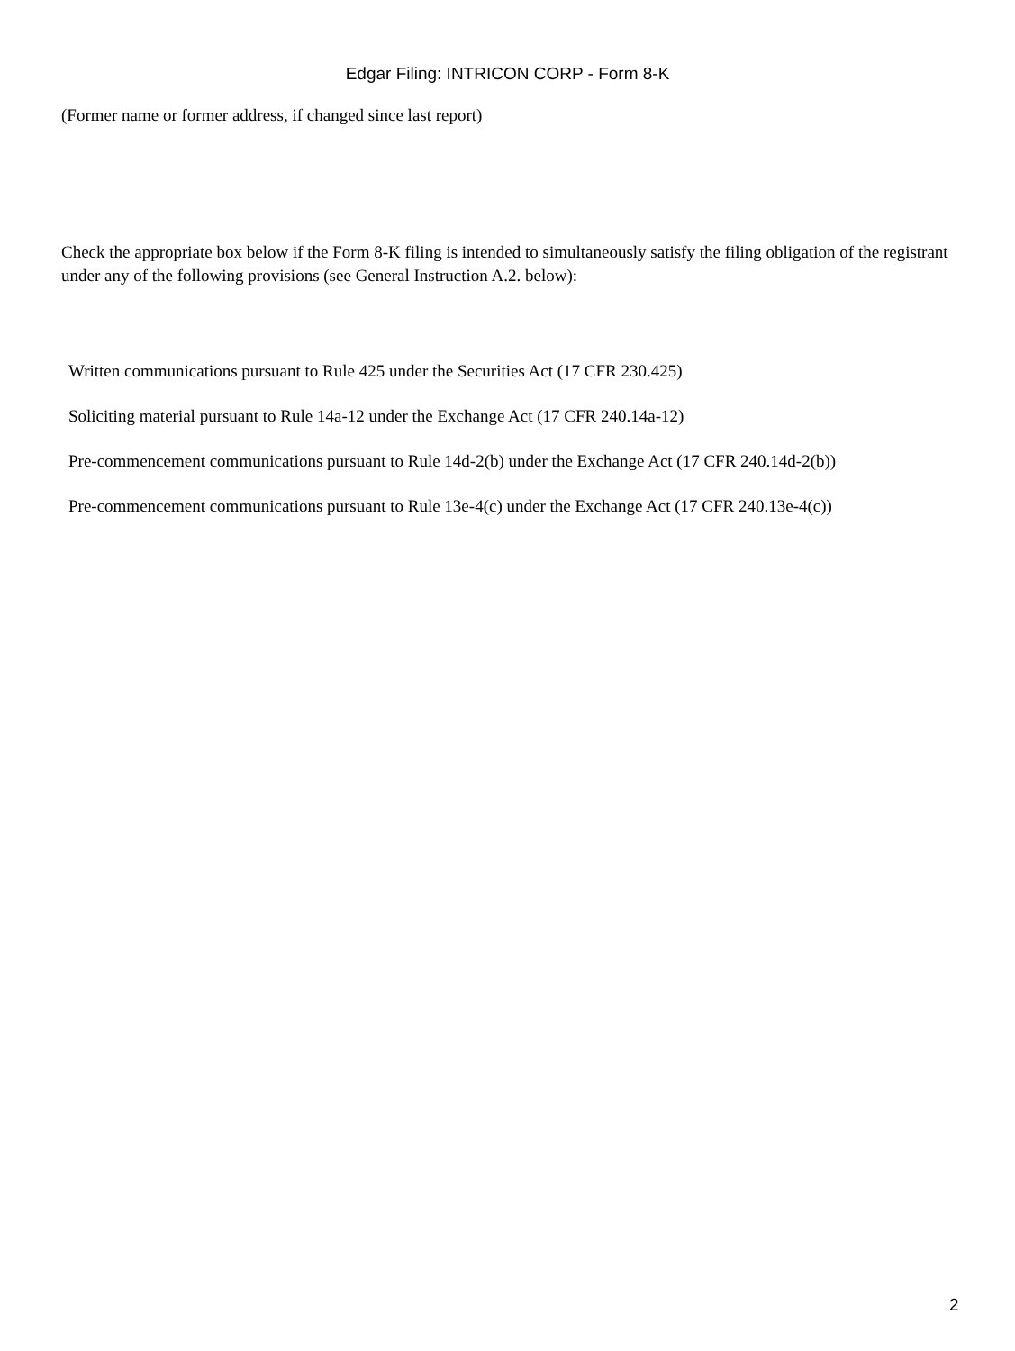Edgar Filing: INTRICON CORP - Form 8-K
(Former name or former address, if changed since last report)
Check the appropriate box below if the Form 8-K filing is intended to simultaneously satisfy the filing obligation of the registrant under any of the following provisions (see General Instruction A.2. below):
Written communications pursuant to Rule 425 under the Securities Act (17 CFR 230.425)
Soliciting material pursuant to Rule 14a-12 under the Exchange Act (17 CFR 240.14a-12)
Pre-commencement communications pursuant to Rule 14d-2(b) under the Exchange Act (17 CFR 240.14d-2(b))
Pre-commencement communications pursuant to Rule 13e-4(c) under the Exchange Act (17 CFR 240.13e-4(c))
2